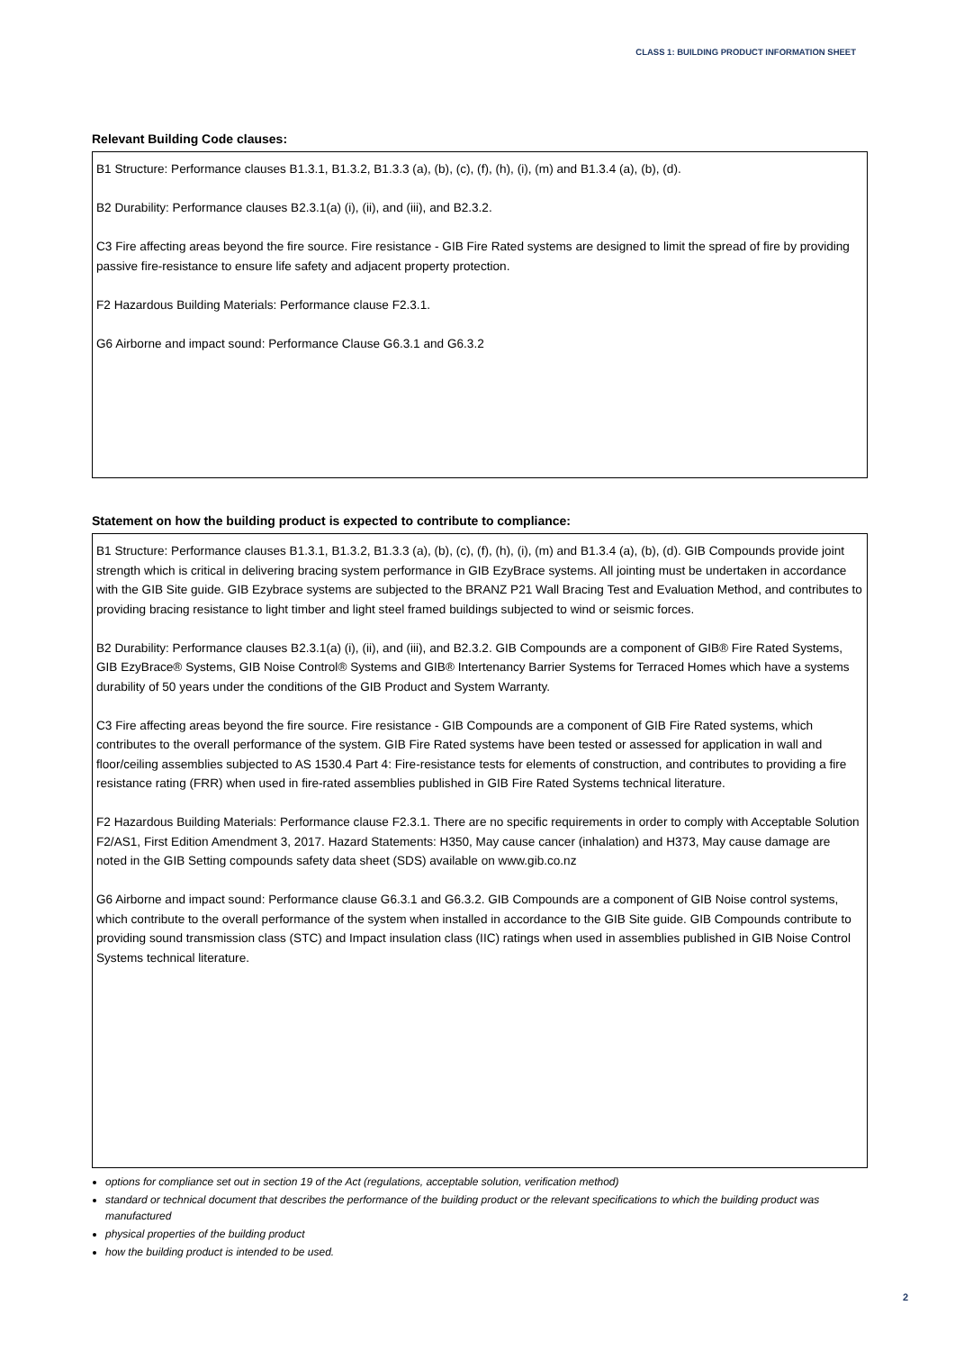CLASS 1: BUILDING PRODUCT INFORMATION SHEET
Relevant Building Code clauses:
B1 Structure: Performance clauses B1.3.1, B1.3.2, B1.3.3 (a), (b), (c), (f), (h), (i), (m) and B1.3.4 (a), (b), (d).
B2 Durability: Performance clauses B2.3.1(a) (i), (ii), and (iii), and B2.3.2.
C3 Fire affecting areas beyond the fire source. Fire resistance - GIB Fire Rated systems are designed to limit the spread of fire by providing passive fire-resistance to ensure life safety and adjacent property protection.
F2 Hazardous Building Materials: Performance clause F2.3.1.
G6 Airborne and impact sound: Performance Clause G6.3.1 and G6.3.2
Statement on how the building product is expected to contribute to compliance:
B1 Structure: Performance clauses B1.3.1, B1.3.2, B1.3.3 (a), (b), (c), (f), (h), (i), (m) and B1.3.4 (a), (b), (d). GIB Compounds provide joint strength which is critical in delivering bracing system performance in GIB EzyBrace systems. All jointing must be undertaken in accordance with the GIB Site guide. GIB Ezybrace systems are subjected to the BRANZ P21 Wall Bracing Test and Evaluation Method, and contributes to providing bracing resistance to light timber and light steel framed buildings subjected to wind or seismic forces.
B2 Durability: Performance clauses B2.3.1(a) (i), (ii), and (iii), and B2.3.2. GIB Compounds are a component of GIB® Fire Rated Systems, GIB EzyBrace® Systems, GIB Noise Control® Systems and GIB® Intertenancy Barrier Systems for Terraced Homes which have a systems durability of 50 years under the conditions of the GIB Product and System Warranty.
C3 Fire affecting areas beyond the fire source. Fire resistance - GIB Compounds are a component of GIB Fire Rated systems, which contributes to the overall performance of the system. GIB Fire Rated systems have been tested or assessed for application in wall and floor/ceiling assemblies subjected to AS 1530.4 Part 4: Fire-resistance tests for elements of construction, and contributes to providing a fire resistance rating (FRR) when used in fire-rated assemblies published in GIB Fire Rated Systems technical literature.
F2 Hazardous Building Materials: Performance clause F2.3.1. There are no specific requirements in order to comply with Acceptable Solution F2/AS1, First Edition Amendment 3, 2017. Hazard Statements: H350, May cause cancer (inhalation) and H373, May cause damage are noted in the GIB Setting compounds safety data sheet (SDS) available on www.gib.co.nz
G6 Airborne and impact sound: Performance clause G6.3.1 and G6.3.2. GIB Compounds are a component of GIB Noise control systems, which contribute to the overall performance of the system when installed in accordance to the GIB Site guide. GIB Compounds contribute to providing sound transmission class (STC) and Impact insulation class (IIC) ratings when used in assemblies published in GIB Noise Control Systems technical literature.
options for compliance set out in section 19 of the Act (regulations, acceptable solution, verification method)
standard or technical document that describes the performance of the building product or the relevant specifications to which the building product was manufactured
physical properties of the building product
how the building product is intended to be used.
2